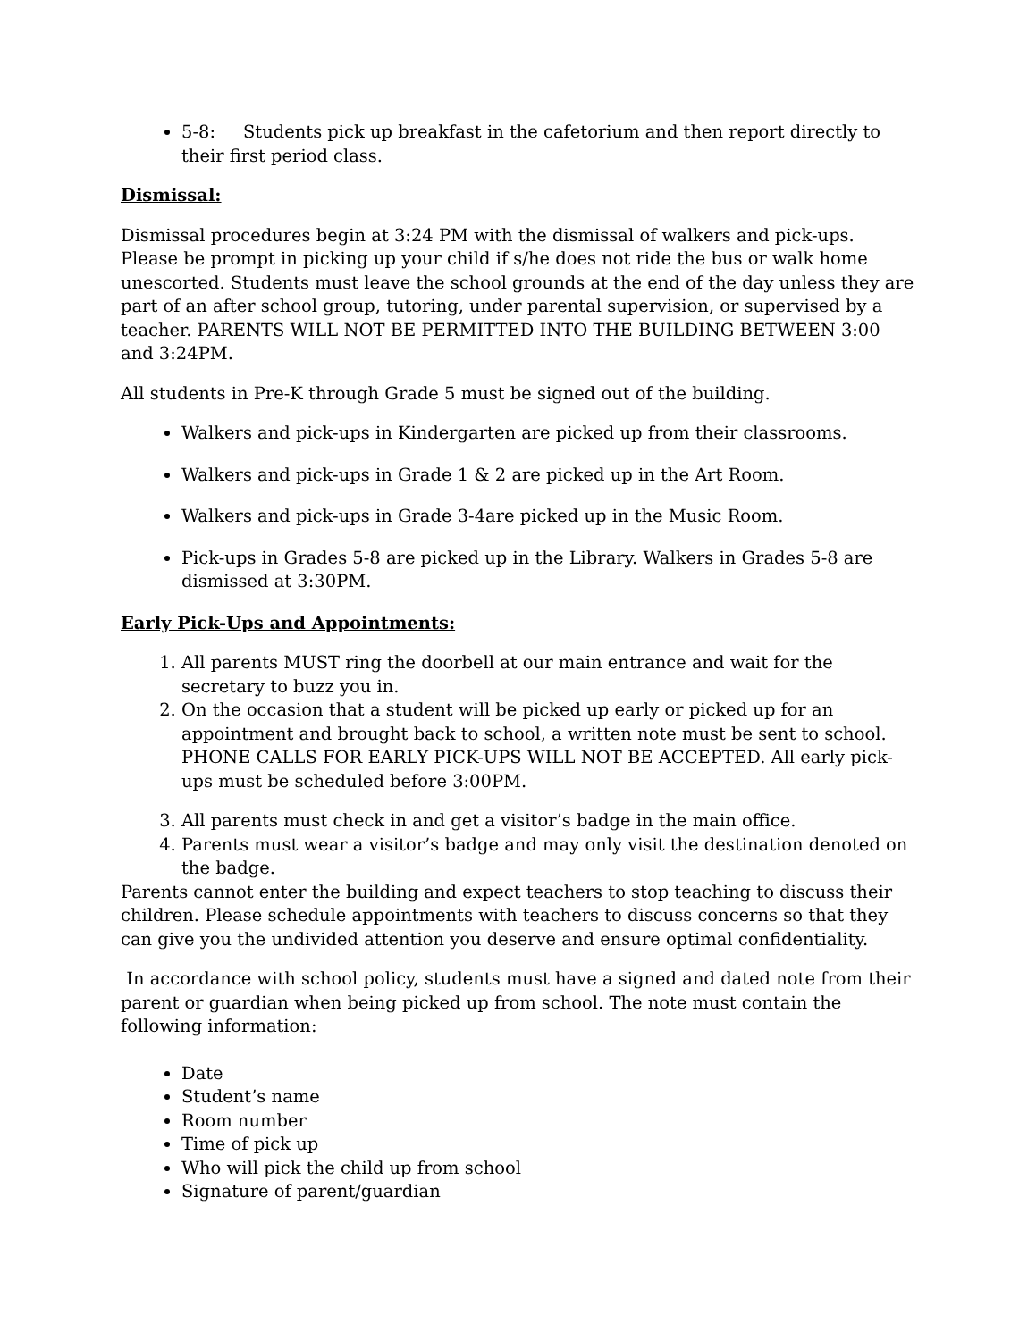5-8: Students pick up breakfast in the cafetorium and then report directly to their first period class.
Dismissal:
Dismissal procedures begin at 3:24 PM with the dismissal of walkers and pick-ups. Please be prompt in picking up your child if s/he does not ride the bus or walk home unescorted. Students must leave the school grounds at the end of the day unless they are part of an after school group, tutoring, under parental supervision, or supervised by a teacher. PARENTS WILL NOT BE PERMITTED INTO THE BUILDING BETWEEN 3:00 and 3:24PM.
All students in Pre-K through Grade 5 must be signed out of the building.
Walkers and pick-ups in Kindergarten are picked up from their classrooms.
Walkers and pick-ups in Grade 1 & 2 are picked up in the Art Room.
Walkers and pick-ups in Grade 3-4are picked up in the Music Room.
Pick-ups in Grades 5-8 are picked up in the Library. Walkers in Grades 5-8 are dismissed at 3:30PM.
Early Pick-Ups and Appointments:
1. All parents MUST ring the doorbell at our main entrance and wait for the secretary to buzz you in.
2. On the occasion that a student will be picked up early or picked up for an appointment and brought back to school, a written note must be sent to school. PHONE CALLS FOR EARLY PICK-UPS WILL NOT BE ACCEPTED. All early pick-ups must be scheduled before 3:00PM.
3. All parents must check in and get a visitor’s badge in the main office.
4. Parents must wear a visitor’s badge and may only visit the destination denoted on the badge.
Parents cannot enter the building and expect teachers to stop teaching to discuss their children. Please schedule appointments with teachers to discuss concerns so that they can give you the undivided attention you deserve and ensure optimal confidentiality.
In accordance with school policy, students must have a signed and dated note from their parent or guardian when being picked up from school. The note must contain the following information:
Date
Student’s name
Room number
Time of pick up
Who will pick the child up from school
Signature of parent/guardian